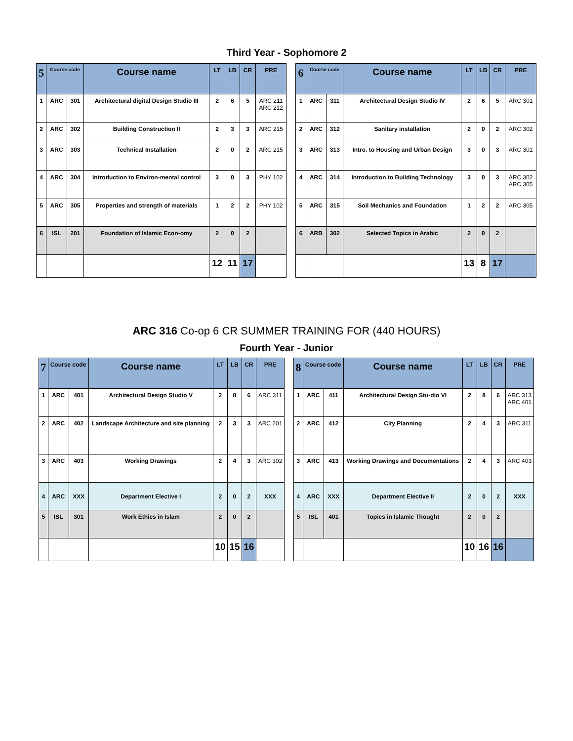Third Year - Sophomore 2
| 5 | Course code | | Course name | LT | LB | CR | PRE | | 6 | Course code | | Course name | LT | LB | CR | PRE |
| 1 | ARC | 301 | Architectural digital Design Studio III | 2 | 6 | 5 | ARC 211 ARC 212 | | 1 | ARC | 311 | Architectural Design Studio IV | 2 | 6 | 5 | ARC 301 |
| 2 | ARC | 302 | Building Construction II | 2 | 3 | 3 | ARC 215 | | 2 | ARC | 312 | Sanitary installation | 2 | 0 | 2 | ARC 302 |
| 3 | ARC | 303 | Technical Installation | 2 | 0 | 2 | ARC 215 | | 3 | ARC | 313 | Intro. to Housing and Urban Design | 3 | 0 | 3 | ARC 301 |
| 4 | ARC | 304 | Introduction to Environ-mental control | 3 | 0 | 3 | PHY 102 | | 4 | ARC | 314 | Introduction to Building Technology | 3 | 0 | 3 | ARC 302 ARC 305 |
| 5 | ARC | 305 | Properties and strength of materials | 1 | 2 | 2 | PHY 102 | | 5 | ARC | 315 | Soil Mechanics and Foundation | 1 | 2 | 2 | ARC 305 |
| 6 | ISL | 201 | Foundation of Islamic Econ-omy | 2 | 0 | 2 | | | 6 | ARB | 302 | Selected Topics in Arabic | 2 | 0 | 2 | |
| | | | | 12 | 11 | 17 | | | | | | | 13 | 8 | 17 | |
ARC 316 Co-op 6 CR SUMMER TRAINING FOR (440 HOURS)
Fourth Year - Junior
| 7 | Course code | | Course name | LT | LB | CR | PRE | | 8 | Course code | | Course name | LT | LB | CR | PRE |
| 1 | ARC | 401 | Architectural Design Studio V | 2 | 8 | 6 | ARC 311 | | 1 | ARC | 411 | Architectural Design Stu-dio VI | 2 | 8 | 6 | ARC 313 ARC 401 |
| 2 | ARC | 402 | Landscape Architecture and site planning | 2 | 3 | 3 | ARC 201 | | 2 | ARC | 412 | City Planning | 2 | 4 | 3 | ARC 311 |
| 3 | ARC | 403 | Working Drawings | 2 | 4 | 3 | ARC 302 | | 3 | ARC | 413 | Working Drawings and Documentations | 2 | 4 | 3 | ARC 403 |
| 4 | ARC | XXX | Department Elective I | 2 | 0 | 2 | XXX | | 4 | ARC | XXX | Department Elective II | 2 | 0 | 2 | XXX |
| 5 | ISL | 301 | Work Ethics in Islam | 2 | 0 | 2 | | | 5 | ISL | 401 | Topics in Islamic Thought | 2 | 0 | 2 | |
| | | | | 10 | 15 | 16 | | | | | | | 10 | 16 | 16 | |